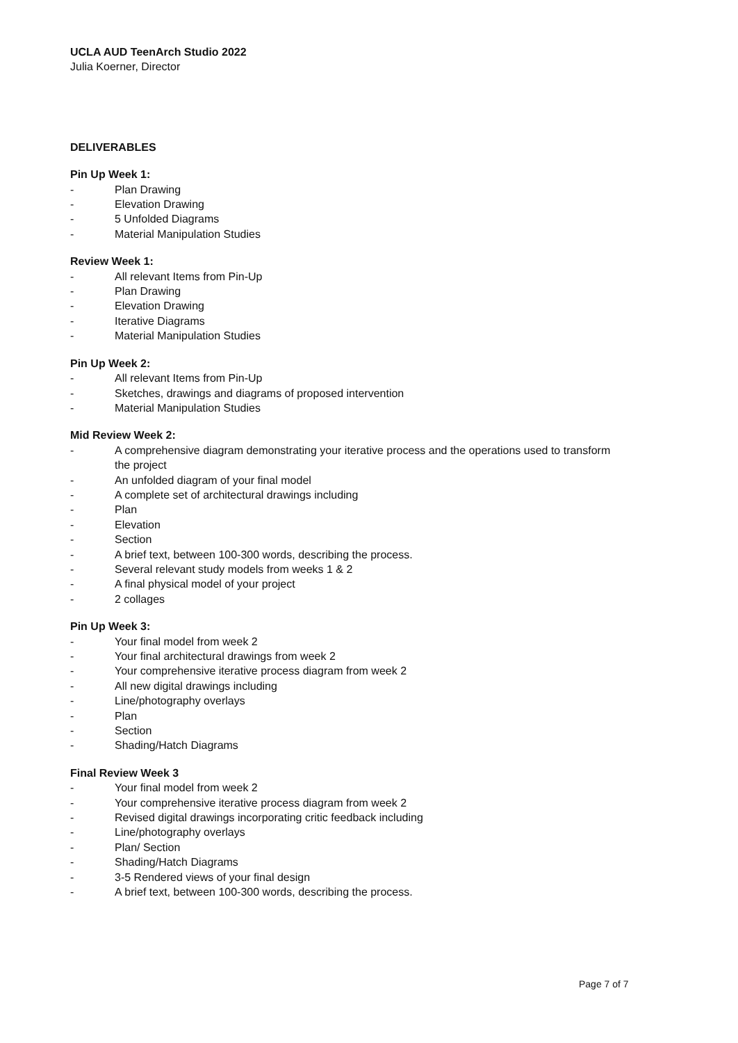UCLA AUD TeenArch Studio 2022
Julia Koerner, Director
DELIVERABLES
Pin Up Week 1:
- Plan Drawing
- Elevation Drawing
- 5 Unfolded Diagrams
- Material Manipulation Studies
Review Week 1:
- All relevant Items from Pin-Up
- Plan Drawing
- Elevation Drawing
- Iterative Diagrams
- Material Manipulation Studies
Pin Up Week 2:
- All relevant Items from Pin-Up
- Sketches, drawings and diagrams of proposed intervention
- Material Manipulation Studies
Mid Review Week 2:
- A comprehensive diagram demonstrating your iterative process and the operations used to transform the project
- An unfolded diagram of your final model
- A complete set of architectural drawings including
- Plan
- Elevation
- Section
- A brief text, between 100-300 words, describing the process.
- Several relevant study models from weeks 1 & 2
- A final physical model of your project
- 2 collages
Pin Up Week 3:
- Your final model from week 2
- Your final architectural drawings from week 2
- Your comprehensive iterative process diagram from week 2
- All new digital drawings including
- Line/photography overlays
- Plan
- Section
- Shading/Hatch Diagrams
Final Review Week 3
- Your final model from week 2
- Your comprehensive iterative process diagram from week 2
- Revised digital drawings incorporating critic feedback including
- Line/photography overlays
- Plan/ Section
- Shading/Hatch Diagrams
- 3-5 Rendered views of your final design
- A brief text, between 100-300 words, describing the process.
Page 7 of 7